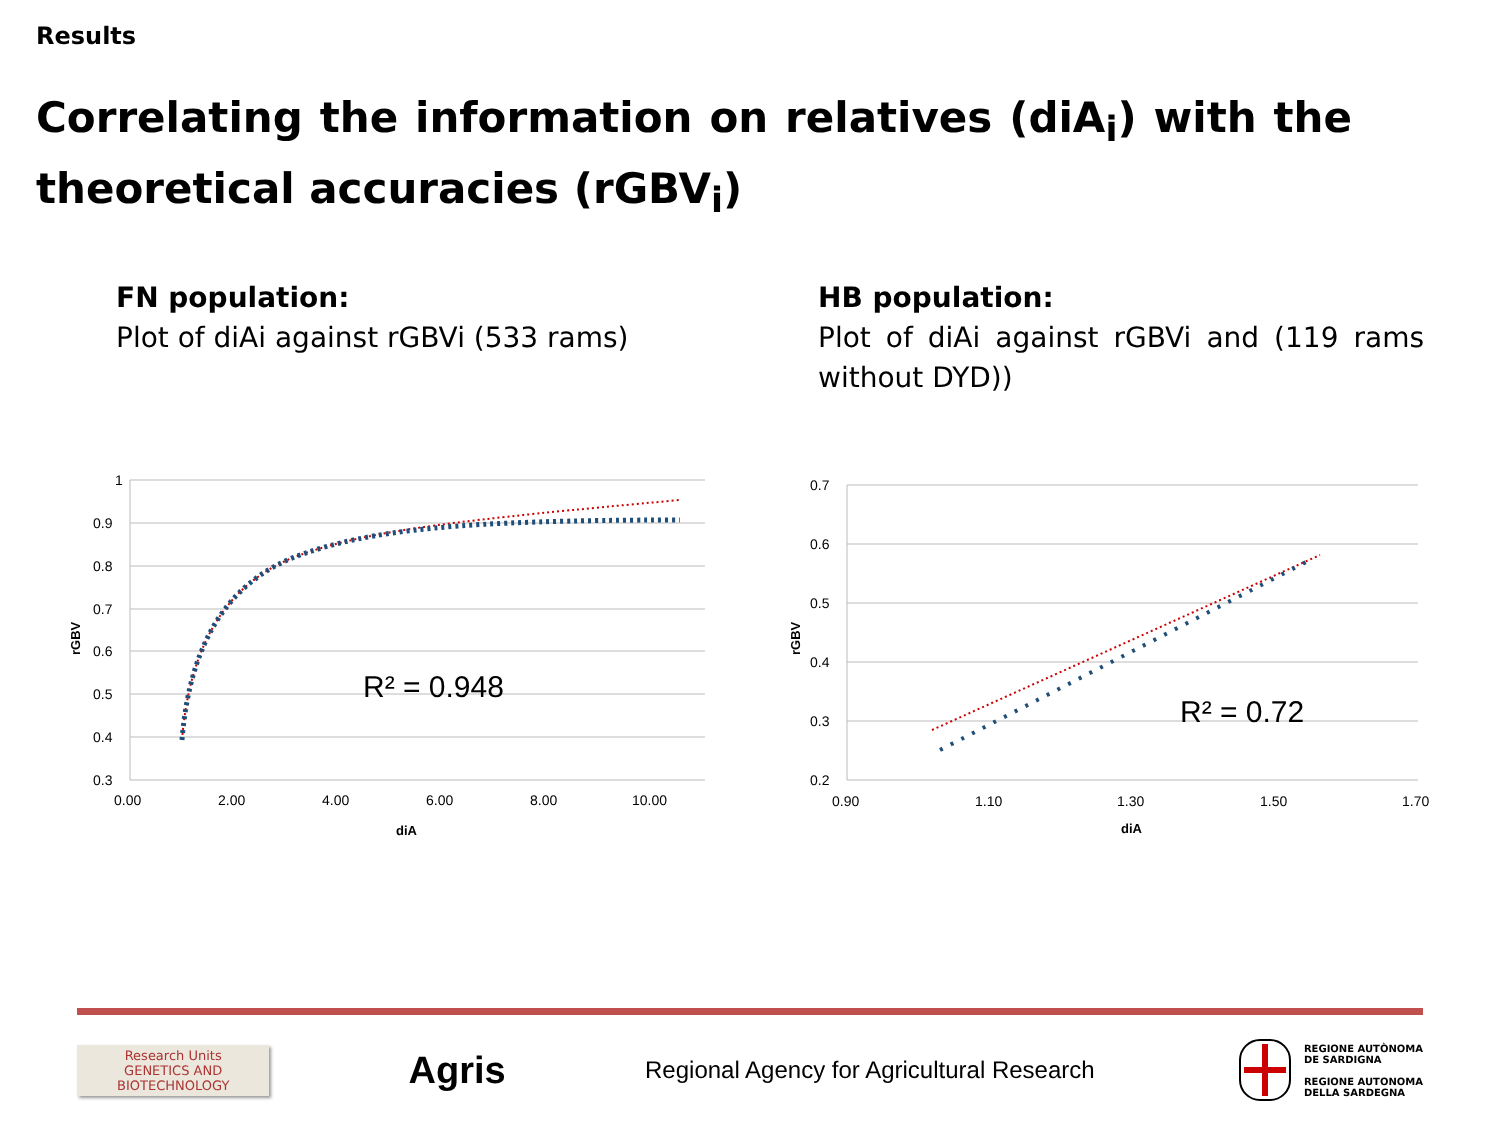Results
Correlating the information on relatives (diA<sub>i</sub>) with the theoretical accuracies (rGBV<sub>i</sub>)
FN population:
Plot of diAi against rGBVi (533 rams)
HB population:
Plot of diAi against rGBVi and (119 rams without DYD))
1
0.9
0.8
0.7
0.6
0.5
0.4
0.3
0.00
2.00
4.00
6.00
8.00
10.00
diA
rGBV
R² = 0.948
0.7
0.6
0.5
0.4
0.3
0.2
0.90
1.10
1.30
1.50
1.70
diA
rGBV
R² = 0.72
Research Units
GENETICS AND
BIOTECHNOLOGY
Agris
Regional Agency for Agricultural Research
REGIONE AUTÒNOMA
DE SARDIGNA
REGIONE AUTONOMA
DELLA SARDEGNA